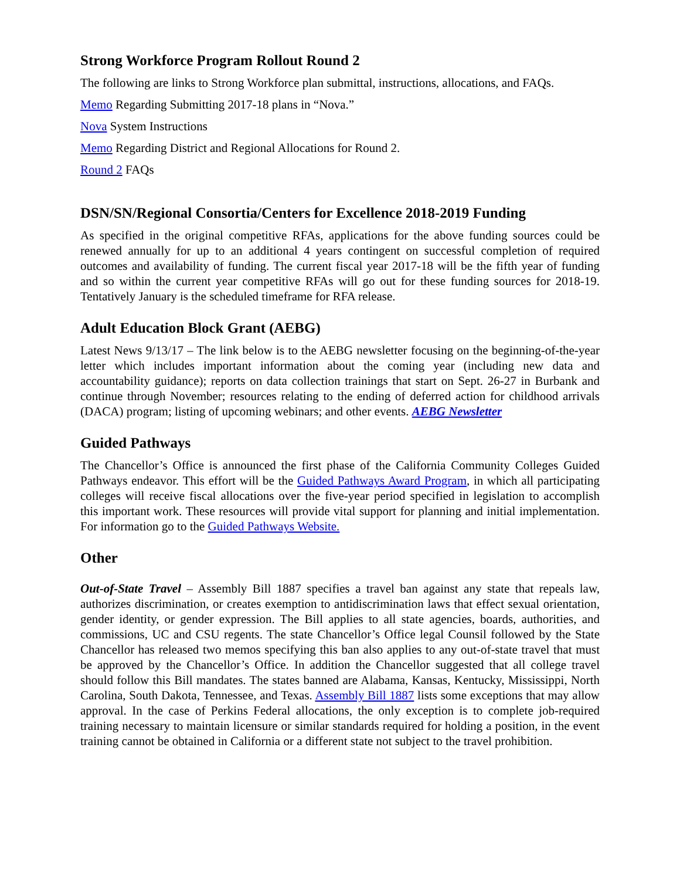Strong Workforce Program Rollout Round 2
The following are links to Strong Workforce plan submittal, instructions, allocations, and FAQs.
Memo Regarding Submitting 2017-18 plans in “Nova.”
Nova System Instructions
Memo Regarding District and Regional Allocations for Round 2.
Round 2 FAQs
DSN/SN/Regional Consortia/Centers for Excellence 2018-2019 Funding
As specified in the original competitive RFAs, applications for the above funding sources could be renewed annually for up to an additional 4 years contingent on successful completion of required outcomes and availability of funding. The current fiscal year 2017-18 will be the fifth year of funding and so within the current year competitive RFAs will go out for these funding sources for 2018-19. Tentatively January is the scheduled timeframe for RFA release.
Adult Education Block Grant (AEBG)
Latest News 9/13/17 – The link below is to the AEBG newsletter focusing on the beginning-of-the-year letter which includes important information about the coming year (including new data and accountability guidance); reports on data collection trainings that start on Sept. 26-27 in Burbank and continue through November; resources relating to the ending of deferred action for childhood arrivals (DACA) program; listing of upcoming webinars; and other events. AEBG Newsletter
Guided Pathways
The Chancellor’s Office is announced the first phase of the California Community Colleges Guided Pathways endeavor. This effort will be the Guided Pathways Award Program, in which all participating colleges will receive fiscal allocations over the five-year period specified in legislation to accomplish this important work. These resources will provide vital support for planning and initial implementation. For information go to the Guided Pathways Website.
Other
Out-of-State Travel – Assembly Bill 1887 specifies a travel ban against any state that repeals law, authorizes discrimination, or creates exemption to antidiscrimination laws that effect sexual orientation, gender identity, or gender expression. The Bill applies to all state agencies, boards, authorities, and commissions, UC and CSU regents. The state Chancellor’s Office legal Counsil followed by the State Chancellor has released two memos specifying this ban also applies to any out-of-state travel that must be approved by the Chancellor’s Office. In addition the Chancellor suggested that all college travel should follow this Bill mandates. The states banned are Alabama, Kansas, Kentucky, Mississippi, North Carolina, South Dakota, Tennessee, and Texas. Assembly Bill 1887 lists some exceptions that may allow approval. In the case of Perkins Federal allocations, the only exception is to complete job-required training necessary to maintain licensure or similar standards required for holding a position, in the event training cannot be obtained in California or a different state not subject to the travel prohibition.